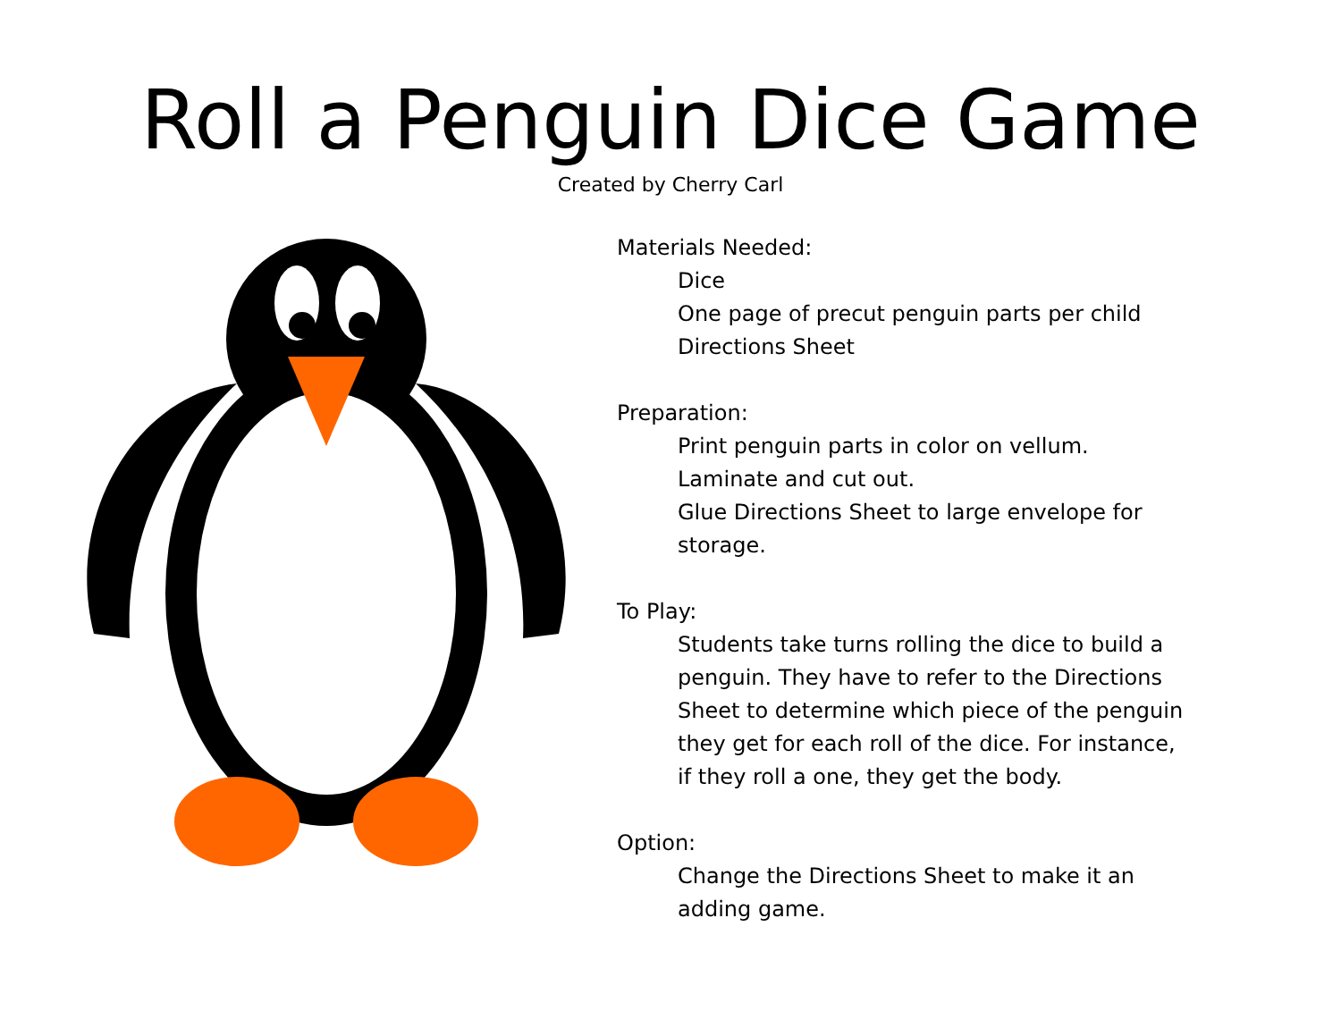Roll a Penguin Dice Game
Created by Cherry Carl
Materials Needed:
Dice
One page of precut penguin parts per child
Directions Sheet
Preparation:
Print penguin parts in color on vellum.
Laminate and cut out.
Glue Directions Sheet to large envelope for storage.
To Play:
Students take turns rolling the dice to build a penguin. They have to refer to the Directions Sheet to determine which piece of the penguin they get for each roll of the dice. For instance, if they roll a one, they get the body.
Option:
Change the Directions Sheet to make it an adding game.